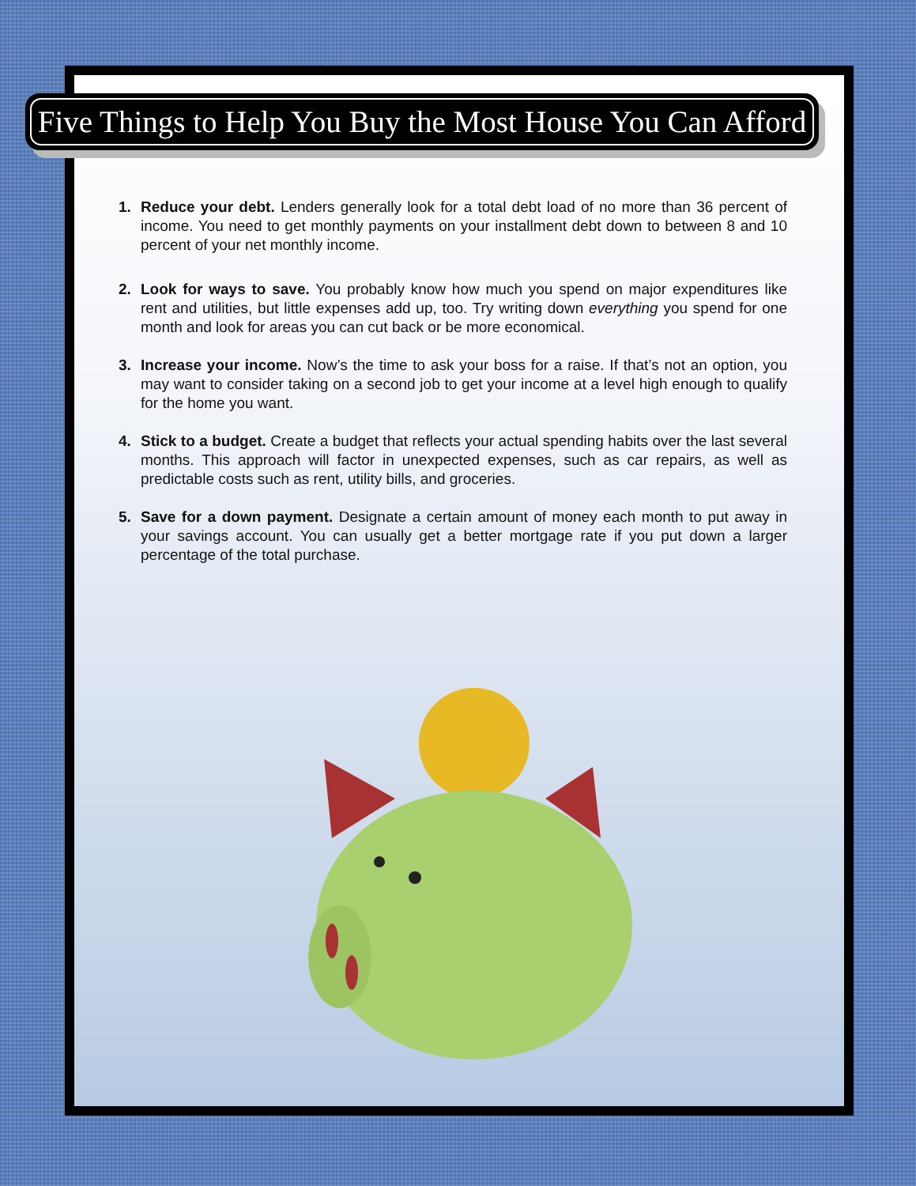Five Things to Help You Buy the Most House You Can Afford
1. Reduce your debt. Lenders generally look for a total debt load of no more than 36 percent of income. You need to get monthly payments on your installment debt down to between 8 and 10 percent of your net monthly income.
2. Look for ways to save. You probably know how much you spend on major expenditures like rent and utilities, but little expenses add up, too. Try writing down everything you spend for one month and look for areas you can cut back or be more economical.
3. Increase your income. Now’s the time to ask your boss for a raise. If that’s not an option, you may want to consider taking on a second job to get your income at a level high enough to qualify for the home you want.
4. Stick to a budget. Create a budget that reflects your actual spending habits over the last several months. This approach will factor in unexpected expenses, such as car repairs, as well as predictable costs such as rent, utility bills, and groceries.
5. Save for a down payment. Designate a certain amount of money each month to put away in your savings account. You can usually get a better mortgage rate if you put down a larger percentage of the total purchase.